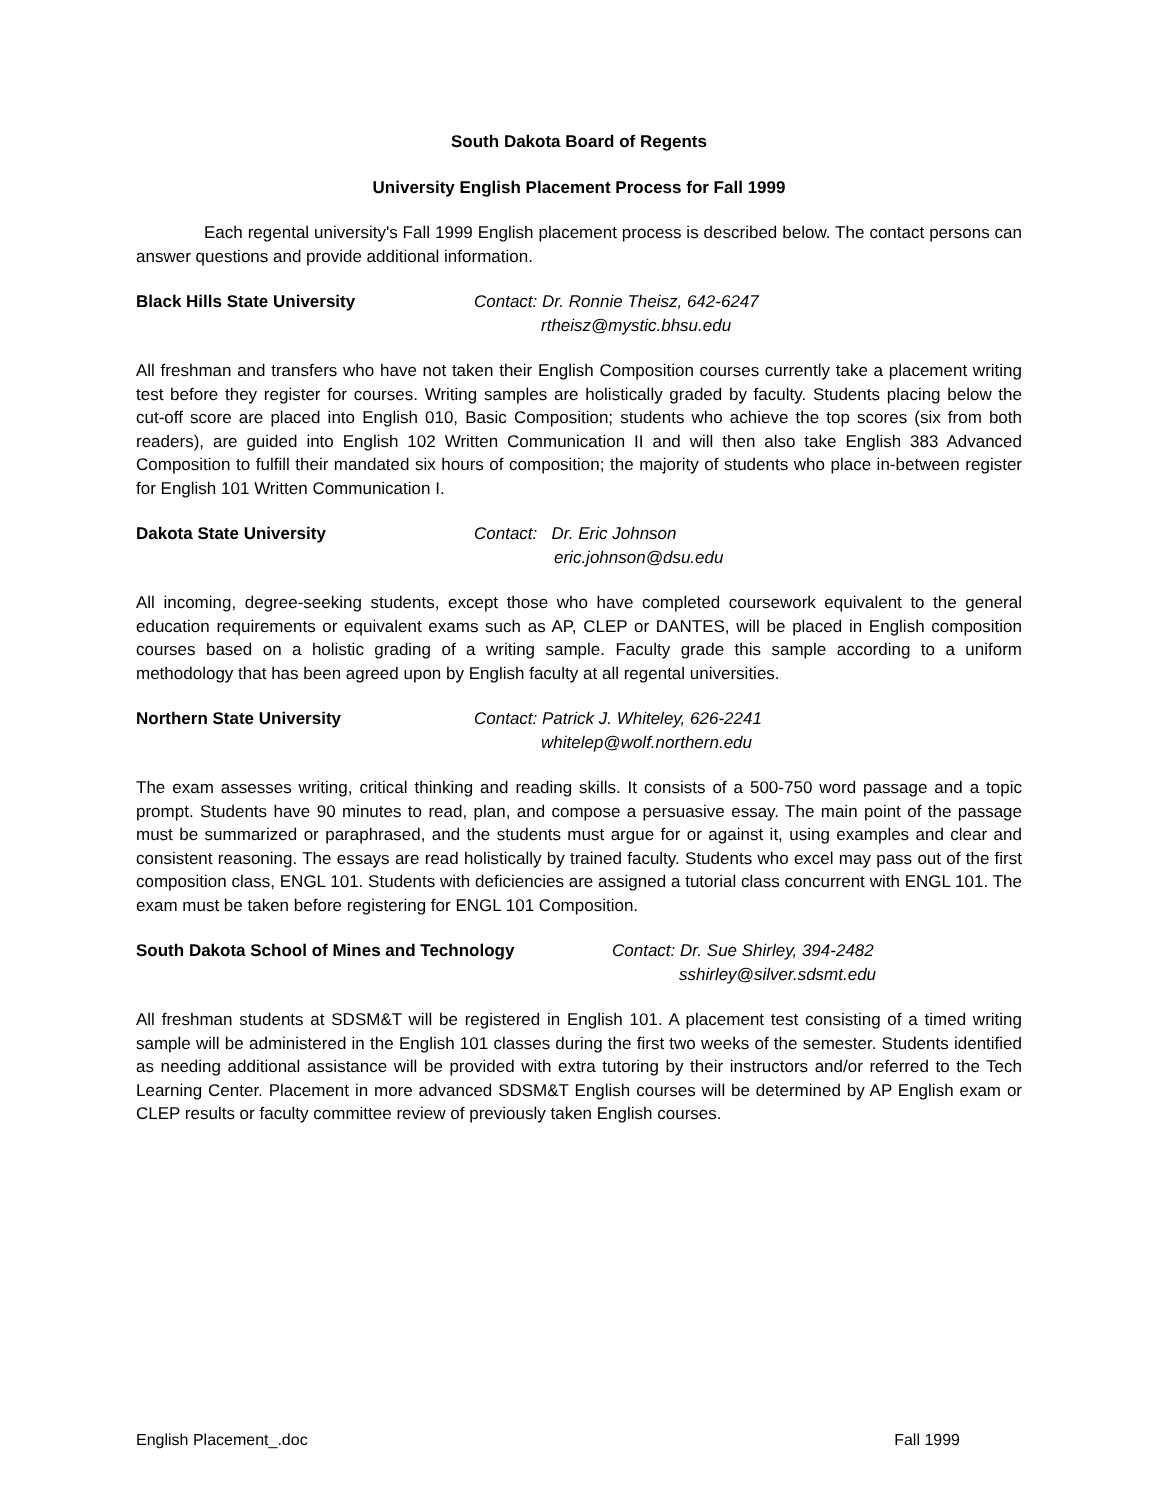South Dakota Board of Regents
University English Placement Process for Fall 1999
Each regental university's Fall 1999 English placement process is described below. The contact persons can answer questions and provide additional information.
Black Hills State University Contact: Dr. Ronnie Theisz, 642-6247
rtheisz@mystic.bhsu.edu
All freshman and transfers who have not taken their English Composition courses currently take a placement writing test before they register for courses. Writing samples are holistically graded by faculty. Students placing below the cut-off score are placed into English 010, Basic Composition; students who achieve the top scores (six from both readers), are guided into English 102 Written Communication II and will then also take English 383 Advanced Composition to fulfill their mandated six hours of composition; the majority of students who place in-between register for English 101 Written Communication I.
Dakota State University Contact: Dr. Eric Johnson
eric.johnson@dsu.edu
All incoming, degree-seeking students, except those who have completed coursework equivalent to the general education requirements or equivalent exams such as AP, CLEP or DANTES, will be placed in English composition courses based on a holistic grading of a writing sample. Faculty grade this sample according to a uniform methodology that has been agreed upon by English faculty at all regental universities.
Northern State University Contact: Patrick J. Whiteley, 626-2241
whitelep@wolf.northern.edu
The exam assesses writing, critical thinking and reading skills. It consists of a 500-750 word passage and a topic prompt. Students have 90 minutes to read, plan, and compose a persuasive essay. The main point of the passage must be summarized or paraphrased, and the students must argue for or against it, using examples and clear and consistent reasoning. The essays are read holistically by trained faculty. Students who excel may pass out of the first composition class, ENGL 101. Students with deficiencies are assigned a tutorial class concurrent with ENGL 101. The exam must be taken before registering for ENGL 101 Composition.
South Dakota School of Mines and Technology Contact: Dr. Sue Shirley, 394-2482
sshirley@silver.sdsmt.edu
All freshman students at SDSM&T will be registered in English 101. A placement test consisting of a timed writing sample will be administered in the English 101 classes during the first two weeks of the semester. Students identified as needing additional assistance will be provided with extra tutoring by their instructors and/or referred to the Tech Learning Center. Placement in more advanced SDSM&T English courses will be determined by AP English exam or CLEP results or faculty committee review of previously taken English courses.
English Placement_.doc Fall 1999